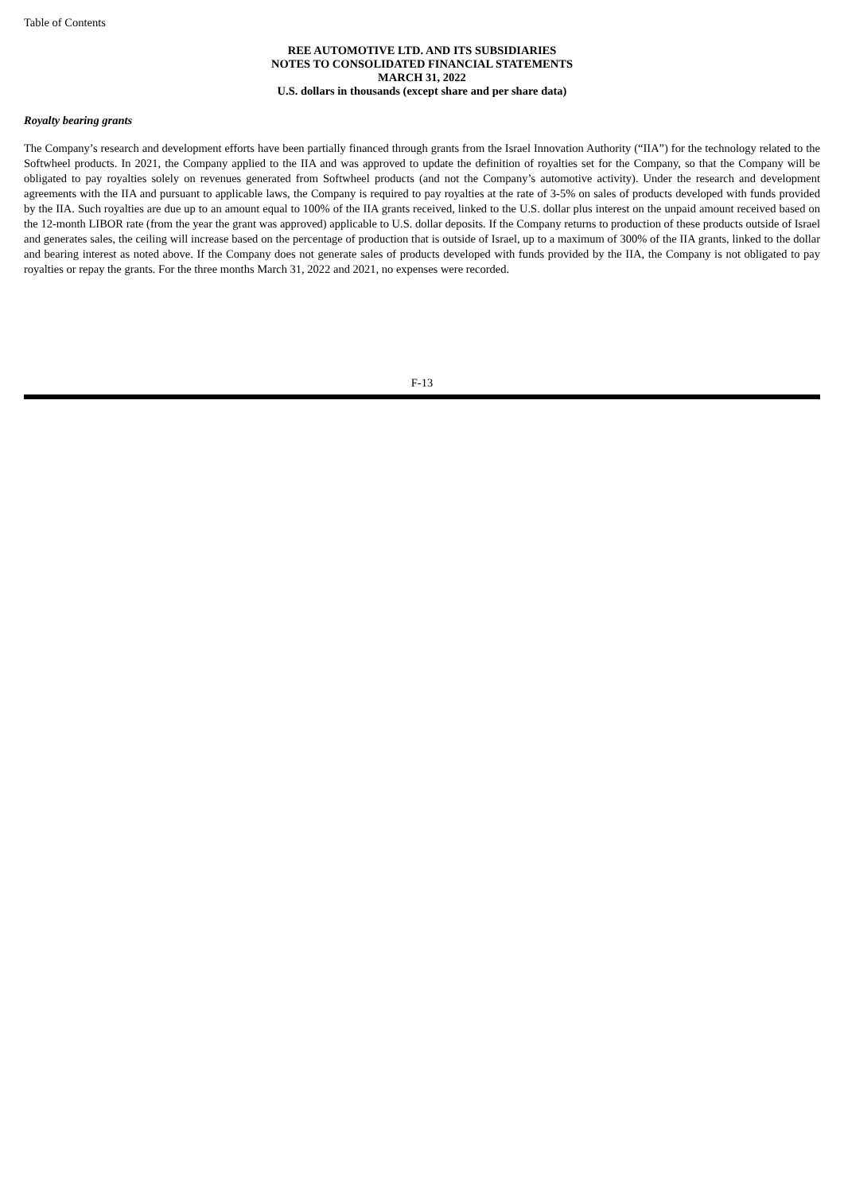Table of Contents
REE AUTOMOTIVE LTD. AND ITS SUBSIDIARIES
NOTES TO CONSOLIDATED FINANCIAL STATEMENTS
MARCH 31, 2022
U.S. dollars in thousands (except share and per share data)
Royalty bearing grants
The Company’s research and development efforts have been partially financed through grants from the Israel Innovation Authority (“IIA”) for the technology related to the Softwheel products. In 2021, the Company applied to the IIA and was approved to update the definition of royalties set for the Company, so that the Company will be obligated to pay royalties solely on revenues generated from Softwheel products (and not the Company’s automotive activity). Under the research and development agreements with the IIA and pursuant to applicable laws, the Company is required to pay royalties at the rate of 3-5% on sales of products developed with funds provided by the IIA. Such royalties are due up to an amount equal to 100% of the IIA grants received, linked to the U.S. dollar plus interest on the unpaid amount received based on the 12-month LIBOR rate (from the year the grant was approved) applicable to U.S. dollar deposits. If the Company returns to production of these products outside of Israel and generates sales, the ceiling will increase based on the percentage of production that is outside of Israel, up to a maximum of 300% of the IIA grants, linked to the dollar and bearing interest as noted above. If the Company does not generate sales of products developed with funds provided by the IIA, the Company is not obligated to pay royalties or repay the grants. For the three months March 31, 2022 and 2021, no expenses were recorded.
F-13